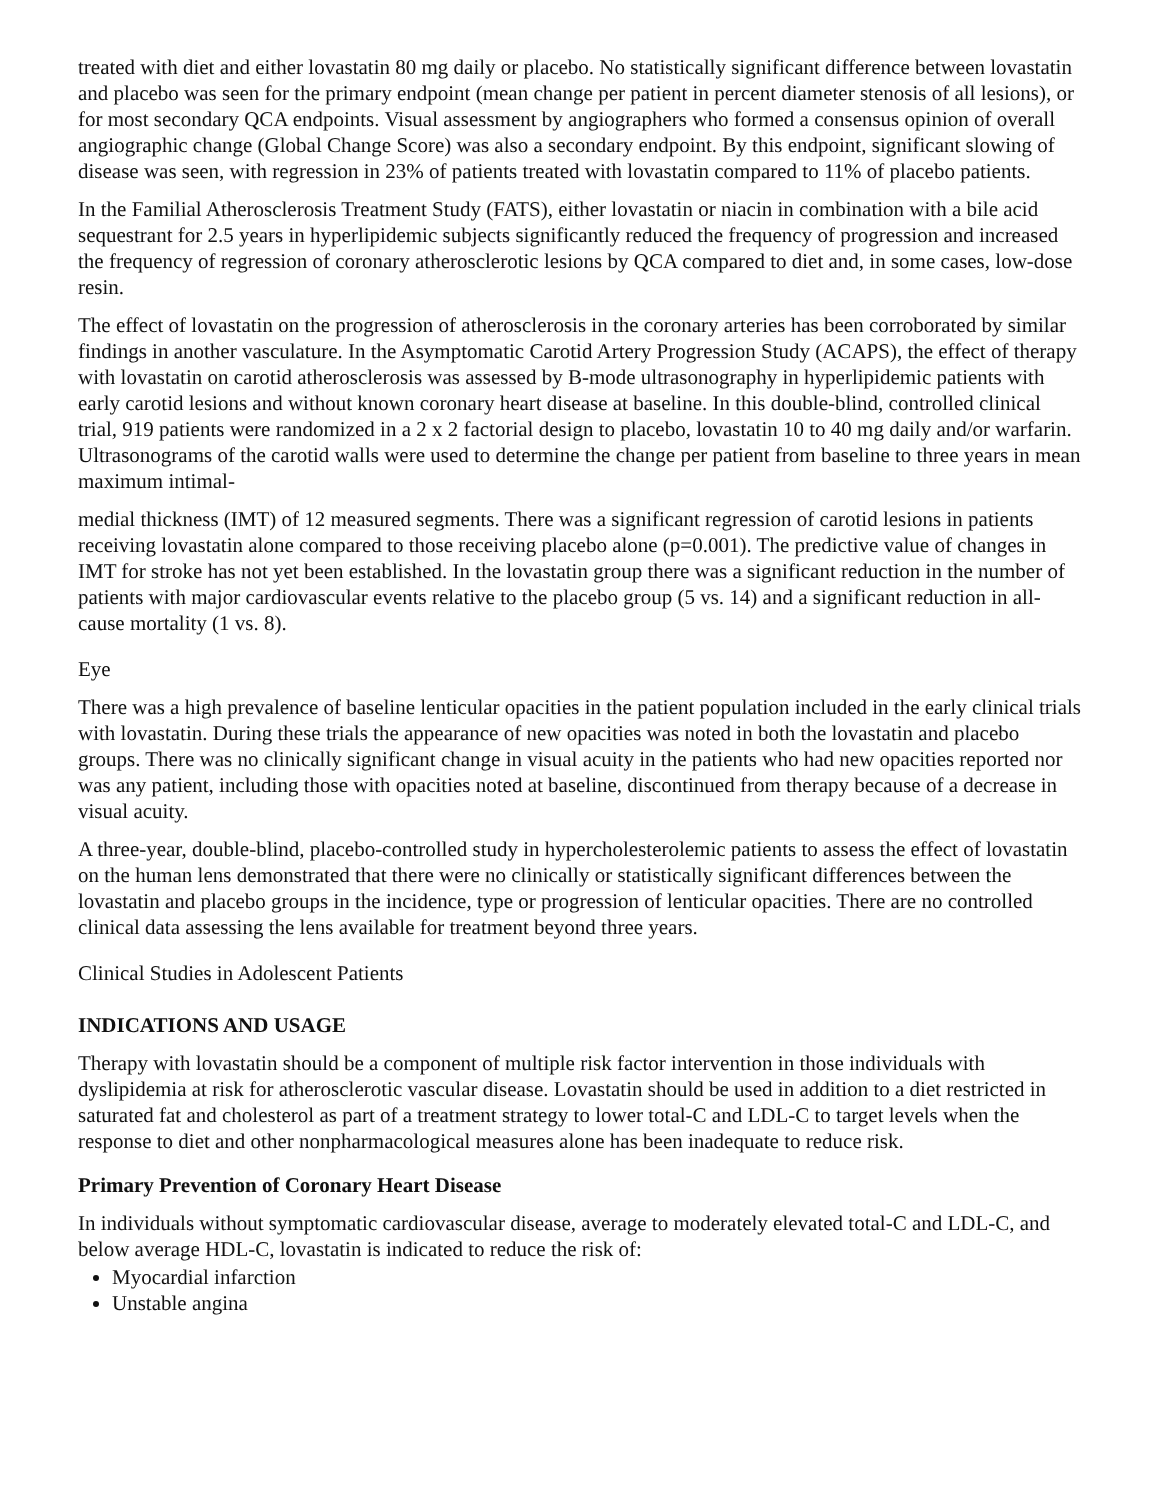treated with diet and either lovastatin 80 mg daily or placebo. No statistically significant difference between lovastatin and placebo was seen for the primary endpoint (mean change per patient in percent diameter stenosis of all lesions), or for most secondary QCA endpoints. Visual assessment by angiographers who formed a consensus opinion of overall angiographic change (Global Change Score) was also a secondary endpoint. By this endpoint, significant slowing of disease was seen, with regression in 23% of patients treated with lovastatin compared to 11% of placebo patients.
In the Familial Atherosclerosis Treatment Study (FATS), either lovastatin or niacin in combination with a bile acid sequestrant for 2.5 years in hyperlipidemic subjects significantly reduced the frequency of progression and increased the frequency of regression of coronary atherosclerotic lesions by QCA compared to diet and, in some cases, low-dose resin.
The effect of lovastatin on the progression of atherosclerosis in the coronary arteries has been corroborated by similar findings in another vasculature. In the Asymptomatic Carotid Artery Progression Study (ACAPS), the effect of therapy with lovastatin on carotid atherosclerosis was assessed by B-mode ultrasonography in hyperlipidemic patients with early carotid lesions and without known coronary heart disease at baseline. In this double-blind, controlled clinical trial, 919 patients were randomized in a 2 x 2 factorial design to placebo, lovastatin 10 to 40 mg daily and/or warfarin. Ultrasonograms of the carotid walls were used to determine the change per patient from baseline to three years in mean maximum intimal-
medial thickness (IMT) of 12 measured segments. There was a significant regression of carotid lesions in patients receiving lovastatin alone compared to those receiving placebo alone (p=0.001). The predictive value of changes in IMT for stroke has not yet been established. In the lovastatin group there was a significant reduction in the number of patients with major cardiovascular events relative to the placebo group (5 vs. 14) and a significant reduction in all-cause mortality (1 vs. 8).
Eye
There was a high prevalence of baseline lenticular opacities in the patient population included in the early clinical trials with lovastatin. During these trials the appearance of new opacities was noted in both the lovastatin and placebo groups. There was no clinically significant change in visual acuity in the patients who had new opacities reported nor was any patient, including those with opacities noted at baseline, discontinued from therapy because of a decrease in visual acuity.
A three-year, double-blind, placebo-controlled study in hypercholesterolemic patients to assess the effect of lovastatin on the human lens demonstrated that there were no clinically or statistically significant differences between the lovastatin and placebo groups in the incidence, type or progression of lenticular opacities. There are no controlled clinical data assessing the lens available for treatment beyond three years.
Clinical Studies in Adolescent Patients
INDICATIONS AND USAGE
Therapy with lovastatin should be a component of multiple risk factor intervention in those individuals with dyslipidemia at risk for atherosclerotic vascular disease. Lovastatin should be used in addition to a diet restricted in saturated fat and cholesterol as part of a treatment strategy to lower total-C and LDL-C to target levels when the response to diet and other nonpharmacological measures alone has been inadequate to reduce risk.
Primary Prevention of Coronary Heart Disease
In individuals without symptomatic cardiovascular disease, average to moderately elevated total-C and LDL-C, and below average HDL-C, lovastatin is indicated to reduce the risk of:
Myocardial infarction
Unstable angina